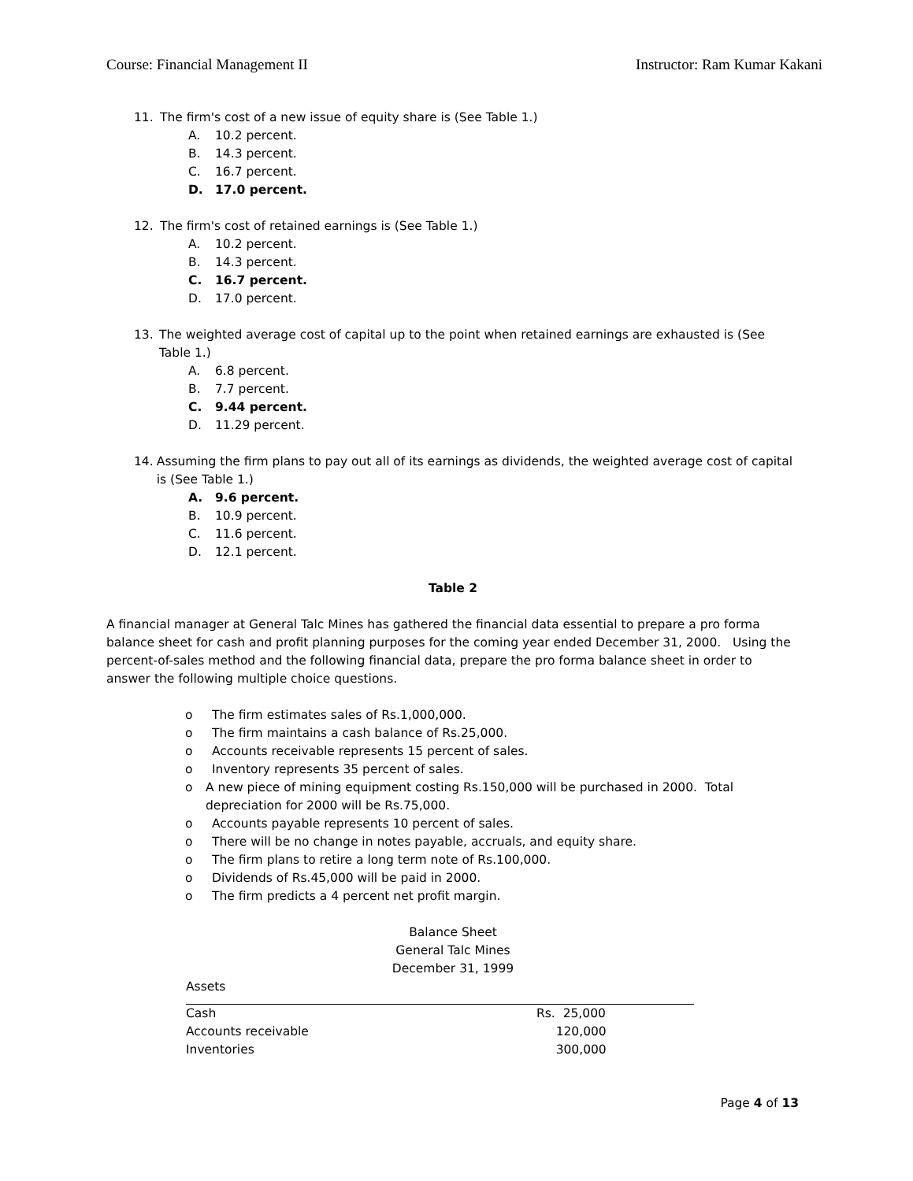Course: Financial Management II Instructor: Ram Kumar Kakani
11. The firm's cost of a new issue of equity share is (See Table 1.)
A. 10.2 percent.
B. 14.3 percent.
C. 16.7 percent.
D. 17.0 percent.
12. The firm's cost of retained earnings is (See Table 1.)
A. 10.2 percent.
B. 14.3 percent.
C. 16.7 percent.
D. 17.0 percent.
13. The weighted average cost of capital up to the point when retained earnings are exhausted is (See Table 1.)
A. 6.8 percent.
B. 7.7 percent.
C. 9.44 percent.
D. 11.29 percent.
14. Assuming the firm plans to pay out all of its earnings as dividends, the weighted average cost of capital is (See Table 1.)
A. 9.6 percent.
B. 10.9 percent.
C. 11.6 percent.
D. 12.1 percent.
Table 2
A financial manager at General Talc Mines has gathered the financial data essential to prepare a pro forma balance sheet for cash and profit planning purposes for the coming year ended December 31, 2000. Using the percent-of-sales method and the following financial data, prepare the pro forma balance sheet in order to answer the following multiple choice questions.
o The firm estimates sales of Rs.1,000,000.
o The firm maintains a cash balance of Rs.25,000.
o Accounts receivable represents 15 percent of sales.
o Inventory represents 35 percent of sales.
o A new piece of mining equipment costing Rs.150,000 will be purchased in 2000. Total depreciation for 2000 will be Rs.75,000.
o Accounts payable represents 10 percent of sales.
o There will be no change in notes payable, accruals, and equity share.
o The firm plans to retire a long term note of Rs.100,000.
o Dividends of Rs.45,000 will be paid in 2000.
o The firm predicts a 4 percent net profit margin.
Balance Sheet
General Talc Mines
December 31, 1999
Assets
| Cash | Rs. 25,000 |
| Accounts receivable | 120,000 |
| Inventories | 300,000 |
Page 4 of 13